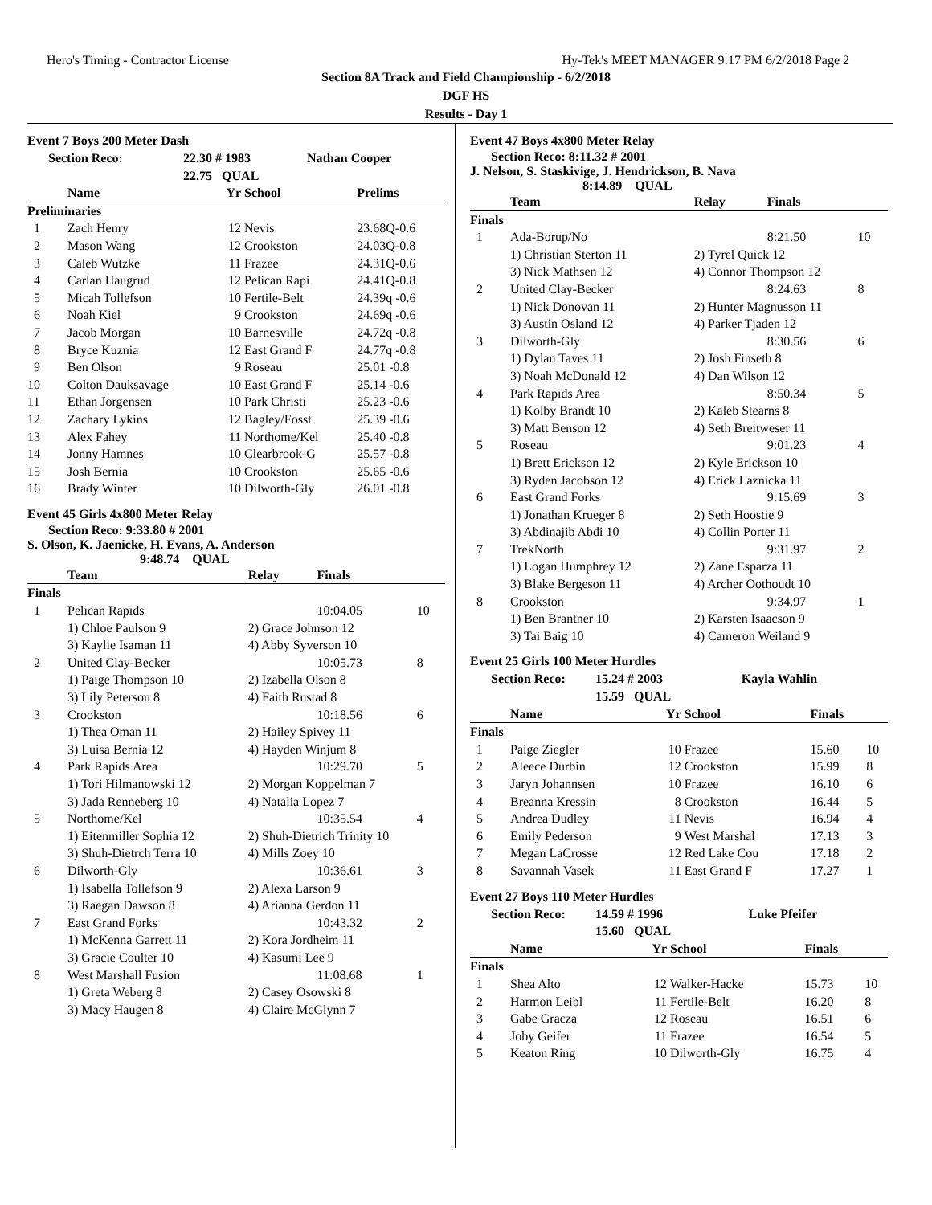Hero's Timing - Contractor License Hy-Tek's MEET MANAGER 9:17 PM 6/2/2018 Page 2
Section 8A Track and Field Championship - 6/2/2018
DGF HS
Results - Day 1
Event 7 Boys 200 Meter Dash
| Section Reco: | 22.30 # 1983 | Nathan Cooper |
| | 22.75 QUAL | |
| | Name | Yr | School | Prelims |
| --- | --- | --- | --- | --- |
| Preliminaries | | | | |
| 1 | Zach Henry | 12 | Nevis | 23.68Q-0.6 |
| 2 | Mason Wang | 12 | Crookston | 24.03Q-0.8 |
| 3 | Caleb Wutzke | 11 | Frazee | 24.31Q-0.6 |
| 4 | Carlan Haugrud | 12 | Pelican Rapi | 24.41Q-0.8 |
| 5 | Micah Tollefson | 10 | Fertile-Belt | 24.39q -0.6 |
| 6 | Noah Kiel | 9 | Crookston | 24.69q -0.6 |
| 7 | Jacob Morgan | 10 | Barnesville | 24.72q -0.8 |
| 8 | Bryce Kuznia | 12 | East Grand F | 24.77q -0.8 |
| 9 | Ben Olson | 9 | Roseau | 25.01 -0.8 |
| 10 | Colton Dauksavage | 10 | East Grand F | 25.14 -0.6 |
| 11 | Ethan Jorgensen | 10 | Park Christi | 25.23 -0.6 |
| 12 | Zachary Lykins | 12 | Bagley/Fosst | 25.39 -0.6 |
| 13 | Alex Fahey | 11 | Northome/Kel | 25.40 -0.8 |
| 14 | Jonny Hamnes | 10 | Clearbrook-G | 25.57 -0.8 |
| 15 | Josh Bernia | 10 | Crookston | 25.65 -0.6 |
| 16 | Brady Winter | 10 | Dilworth-Gly | 26.01 -0.8 |
Event 45 Girls 4x800 Meter Relay
Section Reco: 9:33.80 # 2001
S. Olson, K. Jaenicke, H. Evans, A. Anderson
9:48.74 QUAL
| | Team | Relay | Finals | |
| --- | --- | --- | --- | --- |
| Finals | | | | |
| 1 | Pelican Rapids | | 10:04.05 | 10 |
| | 1) Chloe Paulson 9 | 2) Grace Johnson 12 | | |
| | 3) Kaylie Isaman 11 | 4) Abby Syverson 10 | | |
| 2 | United Clay-Becker | | 10:05.73 | 8 |
| | 1) Paige Thompson 10 | 2) Izabella Olson 8 | | |
| | 3) Lily Peterson 8 | 4) Faith Rustad 8 | | |
| 3 | Crookston | | 10:18.56 | 6 |
| | 1) Thea Oman 11 | 2) Hailey Spivey 11 | | |
| | 3) Luisa Bernia 12 | 4) Hayden Winjum 8 | | |
| 4 | Park Rapids Area | | 10:29.70 | 5 |
| | 1) Tori Hilmanowski 12 | 2) Morgan Koppelman 7 | | |
| | 3) Jada Renneberg 10 | 4) Natalia Lopez 7 | | |
| 5 | Northome/Kel | | 10:35.54 | 4 |
| | 1) Eitenmiller Sophia 12 | 2) Shuh-Dietrich Trinity 10 | | |
| | 3) Shuh-Dietrch Terra 10 | 4) Mills Zoey 10 | | |
| 6 | Dilworth-Gly | | 10:36.61 | 3 |
| | 1) Isabella Tollefson 9 | 2) Alexa Larson 9 | | |
| | 3) Raegan Dawson 8 | 4) Arianna Gerdon 11 | | |
| 7 | East Grand Forks | | 10:43.32 | 2 |
| | 1) McKenna Garrett 11 | 2) Kora Jordheim 11 | | |
| | 3) Gracie Coulter 10 | 4) Kasumi Lee 9 | | |
| 8 | West Marshall Fusion | | 11:08.68 | 1 |
| | 1) Greta Weberg 8 | 2) Casey Osowski 8 | | |
| | 3) Macy Haugen 8 | 4) Claire McGlynn 7 | | |
Event 47 Boys 4x800 Meter Relay
Section Reco: 8:11.32 # 2001
J. Nelson, S. Staskivige, J. Hendrickson, B. Nava
8:14.89 QUAL
| | Team | Relay | Finals | |
| --- | --- | --- | --- | --- |
| Finals | | | | |
| 1 | Ada-Borup/No | | 8:21.50 | 10 |
| | 1) Christian Sterton 11 | 2) Tyrel Quick 12 | | |
| | 3) Nick Mathsen 12 | 4) Connor Thompson 12 | | |
| 2 | United Clay-Becker | | 8:24.63 | 8 |
| | 1) Nick Donovan 11 | 2) Hunter Magnusson 11 | | |
| | 3) Austin Osland 12 | 4) Parker Tjaden 12 | | |
| 3 | Dilworth-Gly | | 8:30.56 | 6 |
| | 1) Dylan Taves 11 | 2) Josh Finseth 8 | | |
| | 3) Noah McDonald 12 | 4) Dan Wilson 12 | | |
| 4 | Park Rapids Area | | 8:50.34 | 5 |
| | 1) Kolby Brandt 10 | 2) Kaleb Stearns 8 | | |
| | 3) Matt Benson 12 | 4) Seth Breitweser 11 | | |
| 5 | Roseau | | 9:01.23 | 4 |
| | 1) Brett Erickson 12 | 2) Kyle Erickson 10 | | |
| | 3) Ryden Jacobson 12 | 4) Erick Laznicka 11 | | |
| 6 | East Grand Forks | | 9:15.69 | 3 |
| | 1) Jonathan Krueger 8 | 2) Seth Hoostie 9 | | |
| | 3) Abdinajib Abdi 10 | 4) Collin Porter 11 | | |
| 7 | TrekNorth | | 9:31.97 | 2 |
| | 1) Logan Humphrey 12 | 2) Zane Esparza 11 | | |
| | 3) Blake Bergeson 11 | 4) Archer Oothoudt 10 | | |
| 8 | Crookston | | 9:34.97 | 1 |
| | 1) Ben Brantner 10 | 2) Karsten Isaacson 9 | | |
| | 3) Tai Baig 10 | 4) Cameron Weiland 9 | | |
Event 25 Girls 100 Meter Hurdles
| Section Reco: | 15.24 # 2003 | Kayla Wahlin |
| | 15.59 QUAL | |
| | Name | Yr | School | Finals | |
| --- | --- | --- | --- | --- | --- |
| Finals | | | | | |
| 1 | Paige Ziegler | 10 | Frazee | 15.60 | 10 |
| 2 | Aleece Durbin | 12 | Crookston | 15.99 | 8 |
| 3 | Jaryn Johannsen | 10 | Frazee | 16.10 | 6 |
| 4 | Breanna Kressin | 8 | Crookston | 16.44 | 5 |
| 5 | Andrea Dudley | 11 | Nevis | 16.94 | 4 |
| 6 | Emily Pederson | 9 | West Marshal | 17.13 | 3 |
| 7 | Megan LaCrosse | 12 | Red Lake Cou | 17.18 | 2 |
| 8 | Savannah Vasek | 11 | East Grand F | 17.27 | 1 |
Event 27 Boys 110 Meter Hurdles
| Section Reco: | 14.59 # 1996 | Luke Pfeifer |
| | 15.60 QUAL | |
| | Name | Yr | School | Finals | |
| --- | --- | --- | --- | --- | --- |
| Finals | | | | | |
| 1 | Shea Alto | 12 | Walker-Hacke | 15.73 | 10 |
| 2 | Harmon Leibl | 11 | Fertile-Belt | 16.20 | 8 |
| 3 | Gabe Gracza | 12 | Roseau | 16.51 | 6 |
| 4 | Joby Geifer | 11 | Frazee | 16.54 | 5 |
| 5 | Keaton Ring | 10 | Dilworth-Gly | 16.75 | 4 |